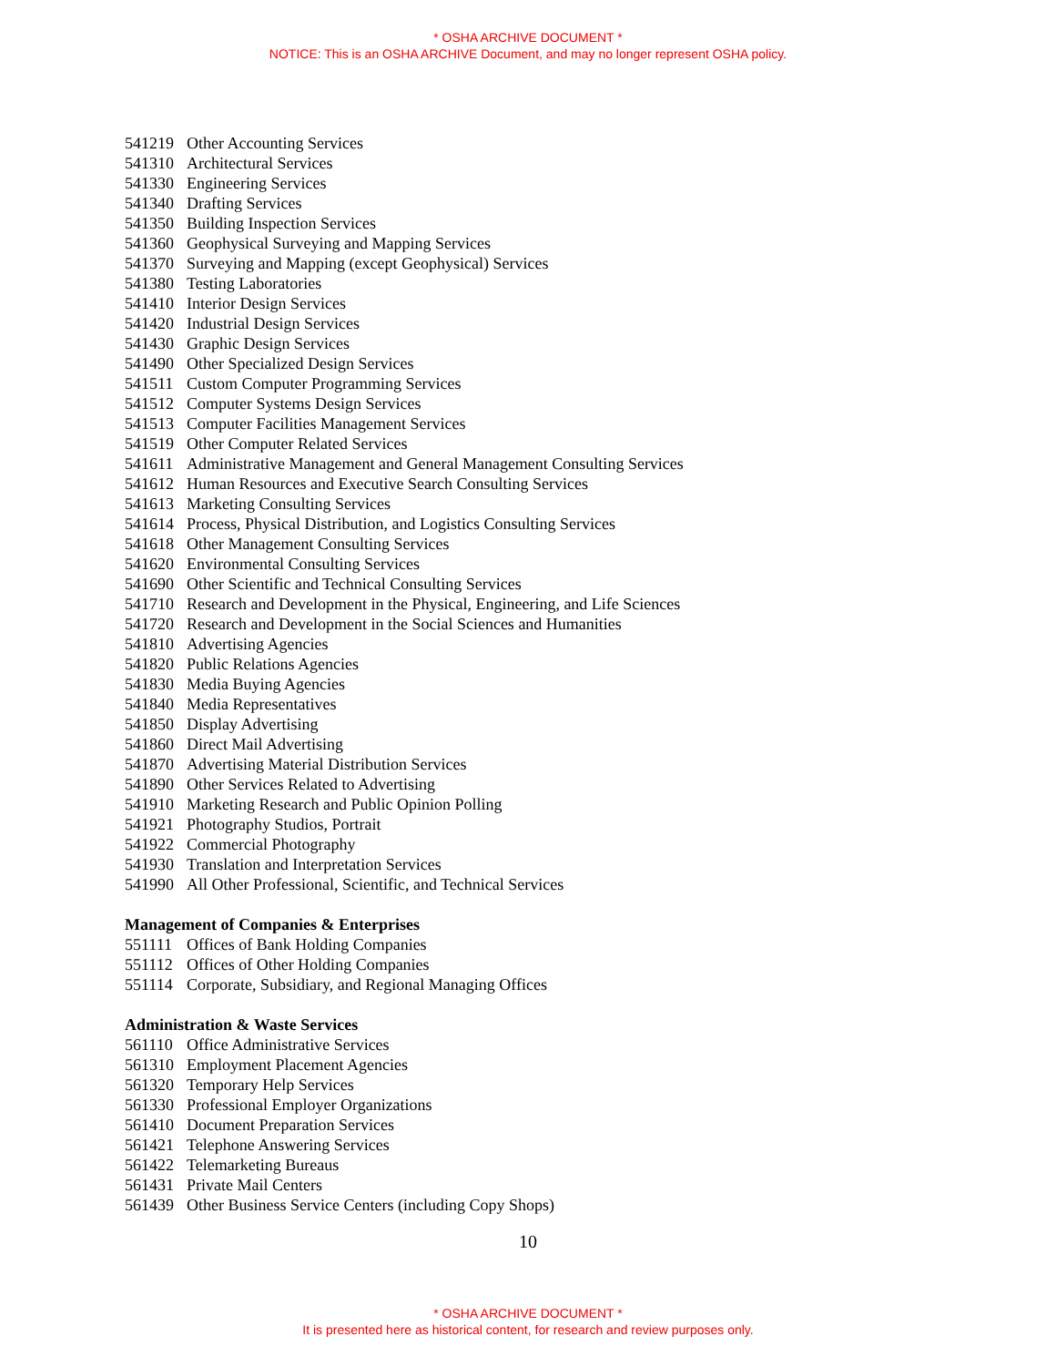* OSHA ARCHIVE DOCUMENT *
NOTICE: This is an OSHA ARCHIVE Document, and may no longer represent OSHA policy.
541219 Other Accounting Services
541310 Architectural Services
541330 Engineering Services
541340 Drafting Services
541350 Building Inspection Services
541360 Geophysical Surveying and Mapping Services
541370 Surveying and Mapping (except Geophysical) Services
541380 Testing Laboratories
541410 Interior Design Services
541420 Industrial Design Services
541430 Graphic Design Services
541490 Other Specialized Design Services
541511 Custom Computer Programming Services
541512 Computer Systems Design Services
541513 Computer Facilities Management Services
541519 Other Computer Related Services
541611 Administrative Management and General Management Consulting Services
541612 Human Resources and Executive Search Consulting Services
541613 Marketing Consulting Services
541614 Process, Physical Distribution, and Logistics Consulting Services
541618 Other Management Consulting Services
541620 Environmental Consulting Services
541690 Other Scientific and Technical Consulting Services
541710 Research and Development in the Physical, Engineering, and Life Sciences
541720 Research and Development in the Social Sciences and Humanities
541810 Advertising Agencies
541820 Public Relations Agencies
541830 Media Buying Agencies
541840 Media Representatives
541850 Display Advertising
541860 Direct Mail Advertising
541870 Advertising Material Distribution Services
541890 Other Services Related to Advertising
541910 Marketing Research and Public Opinion Polling
541921 Photography Studios, Portrait
541922 Commercial Photography
541930 Translation and Interpretation Services
541990 All Other Professional, Scientific, and Technical Services
Management of Companies & Enterprises
551111 Offices of Bank Holding Companies
551112 Offices of Other Holding Companies
551114 Corporate, Subsidiary, and Regional Managing Offices
Administration & Waste Services
561110 Office Administrative Services
561310 Employment Placement Agencies
561320 Temporary Help Services
561330 Professional Employer Organizations
561410 Document Preparation Services
561421 Telephone Answering Services
561422 Telemarketing Bureaus
561431 Private Mail Centers
561439 Other Business Service Centers (including Copy Shops)
10
* OSHA ARCHIVE DOCUMENT *
It is presented here as historical content, for research and review purposes only.